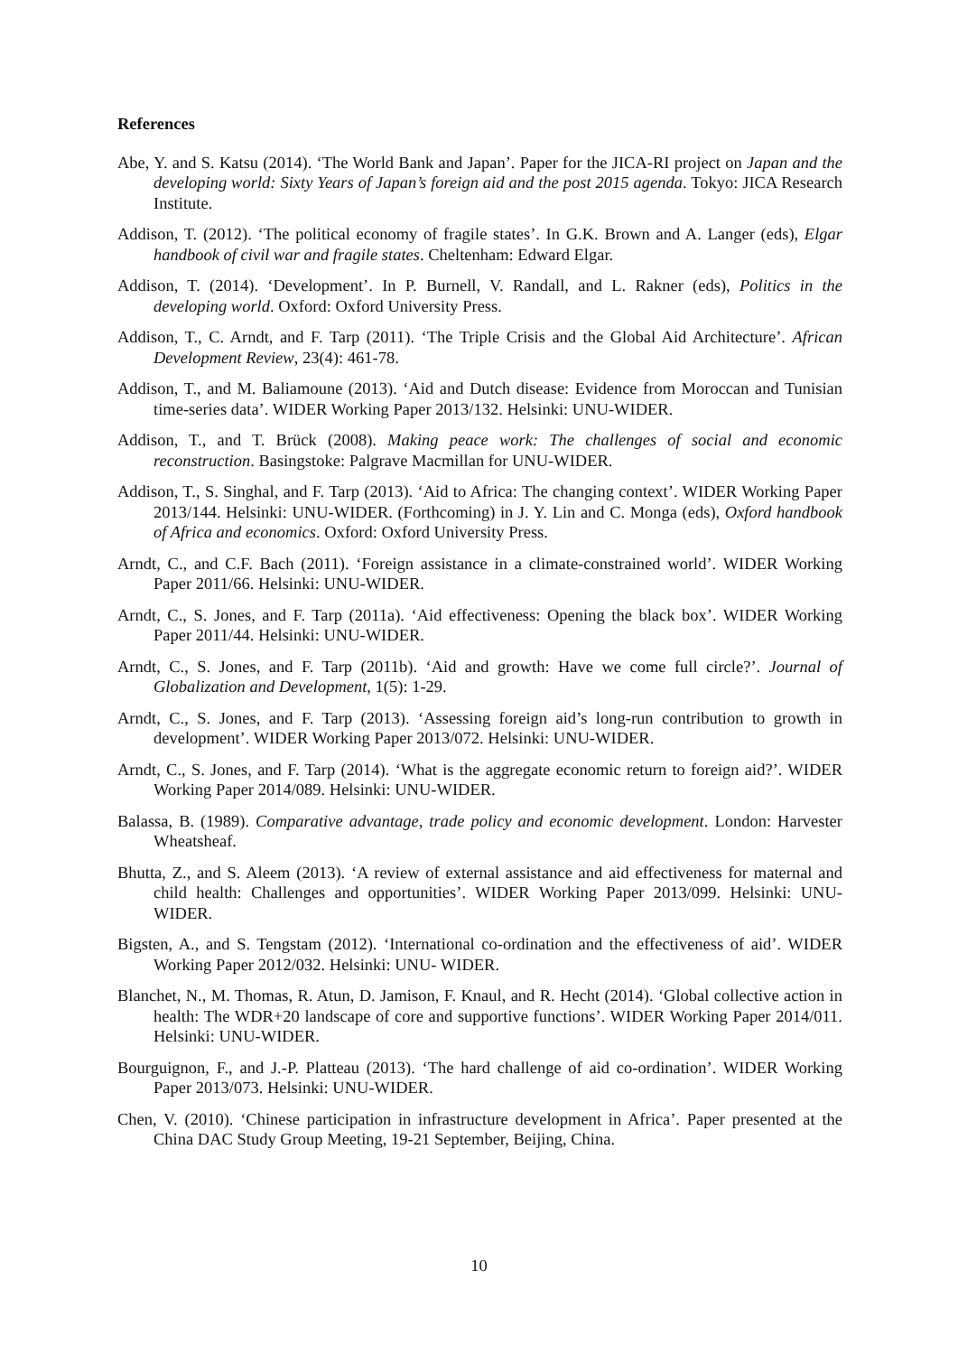References
Abe, Y. and S. Katsu (2014). ‘The World Bank and Japan’. Paper for the JICA-RI project on Japan and the developing world: Sixty Years of Japan’s foreign aid and the post 2015 agenda. Tokyo: JICA Research Institute.
Addison, T. (2012). ‘The political economy of fragile states’. In G.K. Brown and A. Langer (eds), Elgar handbook of civil war and fragile states. Cheltenham: Edward Elgar.
Addison, T. (2014). ‘Development’. In P. Burnell, V. Randall, and L. Rakner (eds), Politics in the developing world. Oxford: Oxford University Press.
Addison, T., C. Arndt, and F. Tarp (2011). ‘The Triple Crisis and the Global Aid Architecture’. African Development Review, 23(4): 461-78.
Addison, T., and M. Baliamoune (2013). ‘Aid and Dutch disease: Evidence from Moroccan and Tunisian time-series data’. WIDER Working Paper 2013/132. Helsinki: UNU-WIDER.
Addison, T., and T. Brück (2008). Making peace work: The challenges of social and economic reconstruction. Basingstoke: Palgrave Macmillan for UNU-WIDER.
Addison, T., S. Singhal, and F. Tarp (2013). ‘Aid to Africa: The changing context’. WIDER Working Paper 2013/144. Helsinki: UNU-WIDER. (Forthcoming) in J. Y. Lin and C. Monga (eds), Oxford handbook of Africa and economics. Oxford: Oxford University Press.
Arndt, C., and C.F. Bach (2011). ‘Foreign assistance in a climate-constrained world’. WIDER Working Paper 2011/66. Helsinki: UNU-WIDER.
Arndt, C., S. Jones, and F. Tarp (2011a). ‘Aid effectiveness: Opening the black box’. WIDER Working Paper 2011/44. Helsinki: UNU-WIDER.
Arndt, C., S. Jones, and F. Tarp (2011b). ‘Aid and growth: Have we come full circle?’. Journal of Globalization and Development, 1(5): 1-29.
Arndt, C., S. Jones, and F. Tarp (2013). ‘Assessing foreign aid’s long-run contribution to growth in development’. WIDER Working Paper 2013/072. Helsinki: UNU-WIDER.
Arndt, C., S. Jones, and F. Tarp (2014). ‘What is the aggregate economic return to foreign aid?’. WIDER Working Paper 2014/089. Helsinki: UNU-WIDER.
Balassa, B. (1989). Comparative advantage, trade policy and economic development. London: Harvester Wheatsheaf.
Bhutta, Z., and S. Aleem (2013). ‘A review of external assistance and aid effectiveness for maternal and child health: Challenges and opportunities’. WIDER Working Paper 2013/099. Helsinki: UNU- WIDER.
Bigsten, A., and S. Tengstam (2012). ‘International co-ordination and the effectiveness of aid’. WIDER Working Paper 2012/032. Helsinki: UNU- WIDER.
Blanchet, N., M. Thomas, R. Atun, D. Jamison, F. Knaul, and R. Hecht (2014). ‘Global collective action in health: The WDR+20 landscape of core and supportive functions’. WIDER Working Paper 2014/011. Helsinki: UNU-WIDER.
Bourguignon, F., and J.-P. Platteau (2013). ‘The hard challenge of aid co-ordination’. WIDER Working Paper 2013/073. Helsinki: UNU-WIDER.
Chen, V. (2010). ‘Chinese participation in infrastructure development in Africa’. Paper presented at the China DAC Study Group Meeting, 19-21 September, Beijing, China.
10